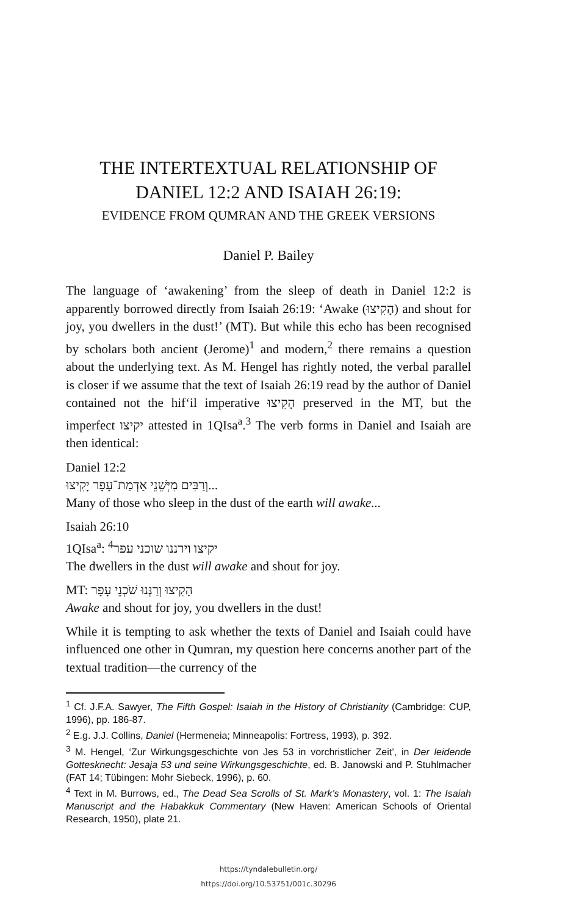THE INTERTEXTUAL RELATIONSHIP OF
DANIEL 12:2 AND ISAIAH 26:19:
EVIDENCE FROM QUMRAN AND THE GREEK VERSIONS
Daniel P. Bailey
The language of ‘awakening’ from the sleep of death in Daniel 12:2 is apparently borrowed directly from Isaiah 26:19: ‘Awake (הָקִיצוּ) and shout for joy, you dwellers in the dust!’ (MT). But while this echo has been recognised by scholars both ancient (Jerome)<sup>1</sup> and modern,<sup>2</sup> there remains a question about the underlying text. As M. Hengel has rightly noted, the verbal parallel is closer if we assume that the text of Isaiah 26:19 read by the author of Daniel contained not the hif‘il imperative הָקִיצוּ preserved in the MT, but the imperfect יקיצו attested in 1QIsa<sup>a</sup>.<sup>3</sup> The verb forms in Daniel and Isaiah are then identical:
Daniel 12:2
וְרַבִּים מִיְּשֵׁנֵי אַדְמַת־עָפָר יָקִיצוּ...
Many of those who sleep in the dust of the earth will awake...
Isaiah 26:10
1QIsa<sup>a</sup>: יקיצו וירננו שוכני עפר<sup>4</sup>
The dwellers in the dust will awake and shout for joy.
MT: הָקִיצוּ וְרַנְּנוּ שֹׁכְנֵי עָפָר
Awake and shout for joy, you dwellers in the dust!
While it is tempting to ask whether the texts of Daniel and Isaiah could have influenced one other in Qumran, my question here concerns another part of the textual tradition—the currency of the
<sup>1</sup> Cf. J.F.A. Sawyer, The Fifth Gospel: Isaiah in the History of Christianity (Cambridge: CUP, 1996), pp. 186-87.
<sup>2</sup> E.g. J.J. Collins, Daniel (Hermeneia; Minneapolis: Fortress, 1993), p. 392.
<sup>3</sup> M. Hengel, ‘Zur Wirkungsgeschichte von Jes 53 in vorchristlicher Zeit’, in Der leidende Gottesknecht: Jesaja 53 und seine Wirkungsgeschichte, ed. B. Janowski and P. Stuhlmacher (FAT 14; Tübingen: Mohr Siebeck, 1996), p. 60.
<sup>4</sup> Text in M. Burrows, ed., The Dead Sea Scrolls of St. Mark’s Monastery, vol. 1: The Isaiah Manuscript and the Habakkuk Commentary (New Haven: American Schools of Oriental Research, 1950), plate 21.
https://tyndalebulletin.org/
https://doi.org/10.53751/001c.30296